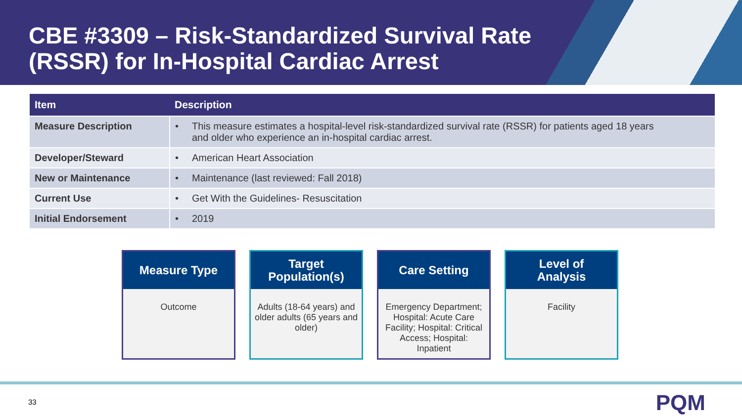CBE #3309 – Risk-Standardized Survival Rate (RSSR) for In-Hospital Cardiac Arrest
| Item | Description |
| --- | --- |
| Measure Description | • This measure estimates a hospital-level risk-standardized survival rate (RSSR) for patients aged 18 years and older who experience an in-hospital cardiac arrest. |
| Developer/Steward | • American Heart Association |
| New or Maintenance | • Maintenance (last reviewed: Fall 2018) |
| Current Use | • Get With the Guidelines- Resuscitation |
| Initial Endorsement | • 2019 |
Measure Type
Outcome
Target
Population(s)
Adults (18-64 years) and older adults (65 years and older)
Care Setting
Emergency Department; Hospital: Acute Care Facility; Hospital: Critical Access; Hospital: Inpatient
Level of
Analysis
Facility
33 PQM